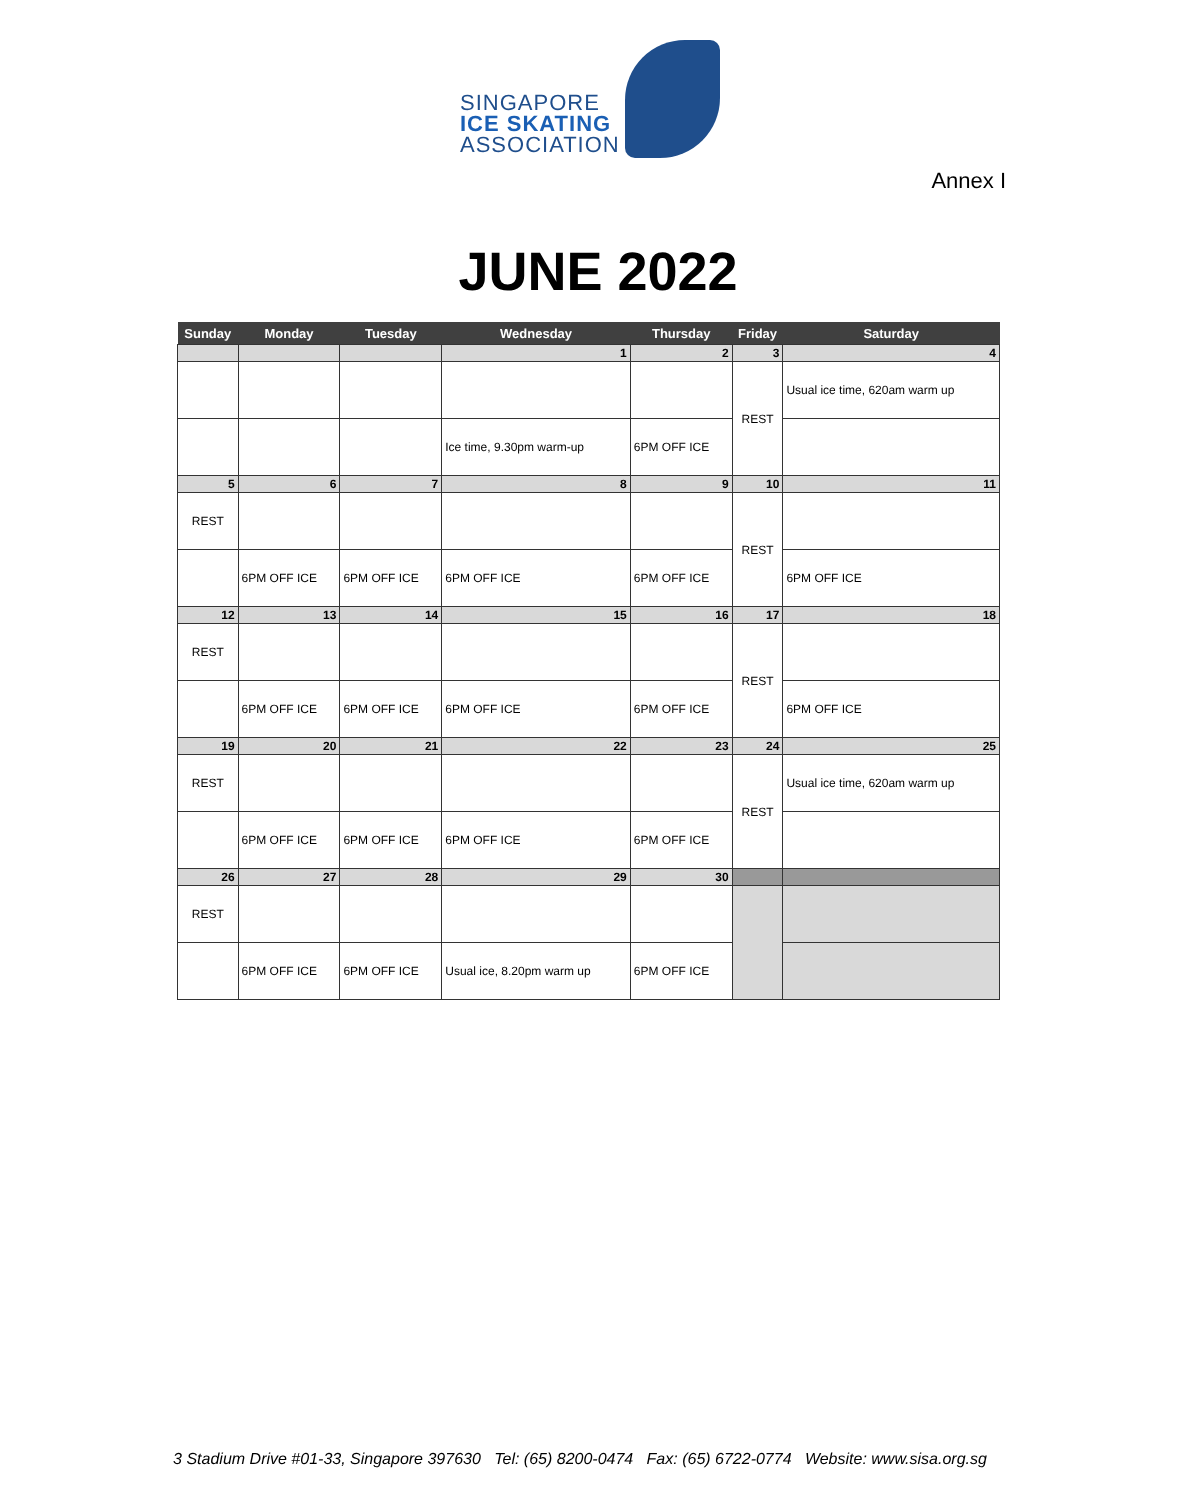SINGAPORE
ICE SKATING
ASSOCIATION
Annex I
JUNE 2022
| Sunday | Monday | Tuesday | Wednesday | Thursday | Friday | Saturday |
| --- | --- | --- | --- | --- | --- | --- |
| | | | 1 | 2 | 3 | 4 |
| | | | | | REST | Usual ice time, 620am warm up |
| | | | Ice time, 9.30pm warm-up | 6PM OFF ICE | | |
| 5 | 6 | 7 | 8 | 9 | 10 | 11 |
| REST | | | | | REST | |
| | 6PM OFF ICE | 6PM OFF ICE | 6PM OFF ICE | 6PM OFF ICE | | 6PM OFF ICE |
| 12 | 13 | 14 | 15 | 16 | 17 | 18 |
| REST | | | | | REST | |
| | 6PM OFF ICE | 6PM OFF ICE | 6PM OFF ICE | 6PM OFF ICE | | 6PM OFF ICE |
| 19 | 20 | 21 | 22 | 23 | 24 | 25 |
| REST | | | | | REST | Usual ice time, 620am warm up |
| | 6PM OFF ICE | 6PM OFF ICE | 6PM OFF ICE | 6PM OFF ICE | | |
| 26 | 27 | 28 | 29 | 30 | | |
| REST | | | | | | |
| | 6PM OFF ICE | 6PM OFF ICE | Usual ice, 8.20pm warm up | 6PM OFF ICE | | |
3 Stadium Drive #01-33, Singapore 397630 Tel: (65) 8200-0474 Fax: (65) 6722-0774 Website: www.sisa.org.sg